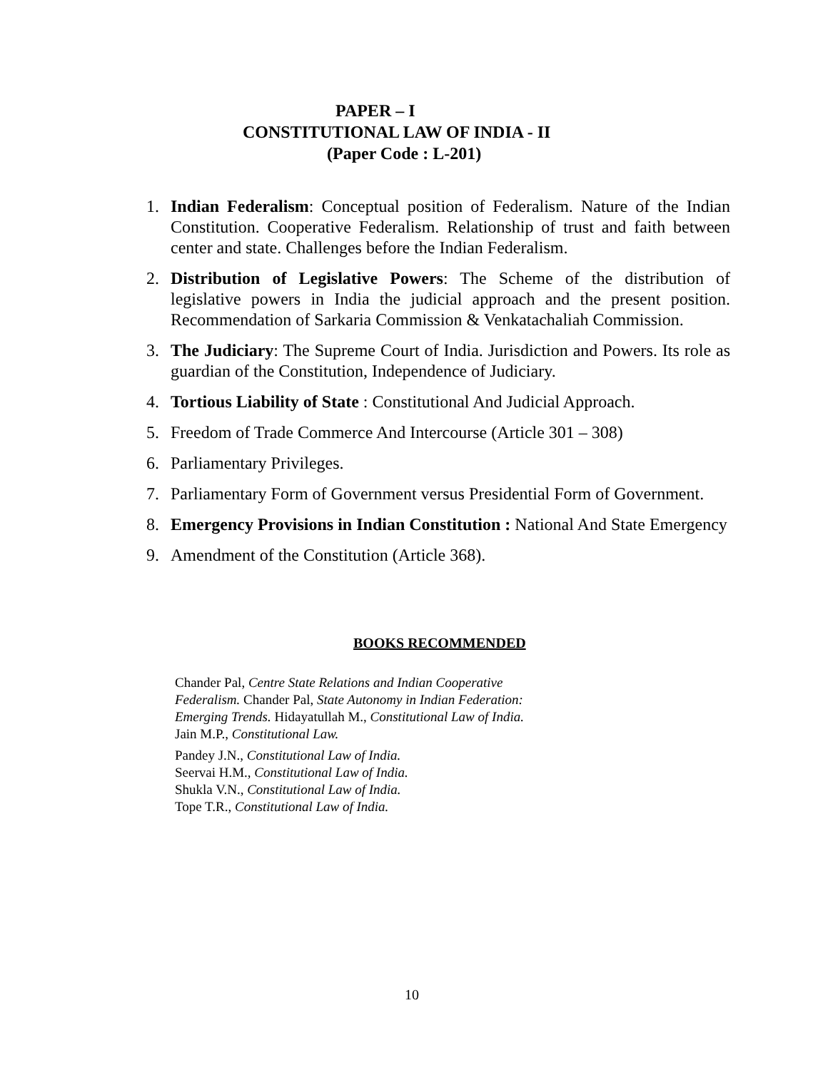PAPER – I
CONSTITUTIONAL LAW OF INDIA - II
(Paper Code : L-201)
1. Indian Federalism: Conceptual position of Federalism. Nature of the Indian Constitution. Cooperative Federalism. Relationship of trust and faith between center and state. Challenges before the Indian Federalism.
2. Distribution of Legislative Powers: The Scheme of the distribution of legislative powers in India the judicial approach and the present position. Recommendation of Sarkaria Commission & Venkatachaliah Commission.
3. The Judiciary: The Supreme Court of India. Jurisdiction and Powers. Its role as guardian of the Constitution, Independence of Judiciary.
4. Tortious Liability of State : Constitutional And Judicial Approach.
5. Freedom of Trade Commerce And Intercourse (Article 301 – 308)
6. Parliamentary Privileges.
7. Parliamentary Form of Government versus Presidential Form of Government.
8. Emergency Provisions in Indian Constitution : National And State Emergency
9. Amendment of the Constitution (Article 368).
BOOKS RECOMMENDED
Chander Pal, Centre State Relations and Indian Cooperative
Federalism. Chander Pal, State Autonomy in Indian Federation:
Emerging Trends. Hidayatullah M., Constitutional Law of India.
Jain M.P., Constitutional Law.
Pandey J.N., Constitutional Law of India.
Seervai H.M., Constitutional Law of India.
Shukla V.N., Constitutional Law of India.
Tope T.R., Constitutional Law of India.
10